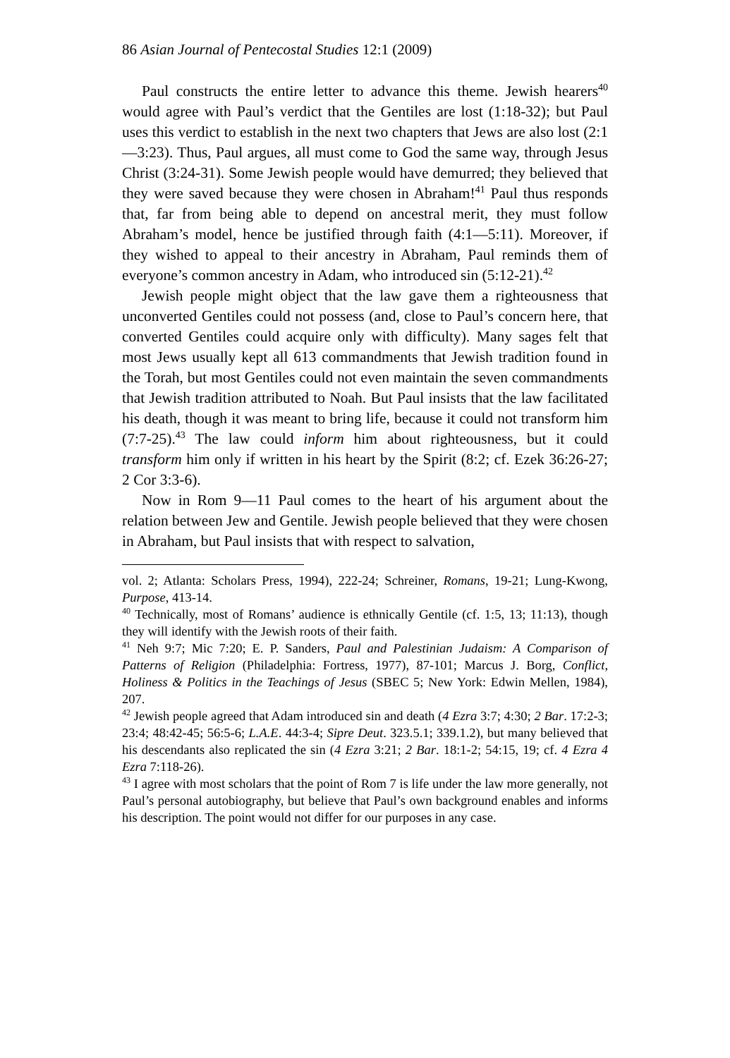86 Asian Journal of Pentecostal Studies 12:1 (2009)
Paul constructs the entire letter to advance this theme. Jewish hearers<sup>40</sup> would agree with Paul’s verdict that the Gentiles are lost (1:18-32); but Paul uses this verdict to establish in the next two chapters that Jews are also lost (2:1—3:23). Thus, Paul argues, all must come to God the same way, through Jesus Christ (3:24-31). Some Jewish people would have demurred; they believed that they were saved because they were chosen in Abraham!<sup>41</sup> Paul thus responds that, far from being able to depend on ancestral merit, they must follow Abraham’s model, hence be justified through faith (4:1—5:11). Moreover, if they wished to appeal to their ancestry in Abraham, Paul reminds them of everyone’s common ancestry in Adam, who introduced sin (5:12-21).<sup>42</sup>
Jewish people might object that the law gave them a righteousness that unconverted Gentiles could not possess (and, close to Paul’s concern here, that converted Gentiles could acquire only with difficulty). Many sages felt that most Jews usually kept all 613 commandments that Jewish tradition found in the Torah, but most Gentiles could not even maintain the seven commandments that Jewish tradition attributed to Noah. But Paul insists that the law facilitated his death, though it was meant to bring life, because it could not transform him (7:7-25).<sup>43</sup> The law could inform him about righteousness, but it could transform him only if written in his heart by the Spirit (8:2; cf. Ezek 36:26-27; 2 Cor 3:3-6).
Now in Rom 9—11 Paul comes to the heart of his argument about the relation between Jew and Gentile. Jewish people believed that they were chosen in Abraham, but Paul insists that with respect to salvation,
vol. 2; Atlanta: Scholars Press, 1994), 222-24; Schreiner, Romans, 19-21; Lung-Kwong, Purpose, 413-14.
<sup>40</sup> Technically, most of Romans’ audience is ethnically Gentile (cf. 1:5, 13; 11:13), though they will identify with the Jewish roots of their faith.
<sup>41</sup> Neh 9:7; Mic 7:20; E. P. Sanders, Paul and Palestinian Judaism: A Comparison of Patterns of Religion (Philadelphia: Fortress, 1977), 87-101; Marcus J. Borg, Conflict, Holiness & Politics in the Teachings of Jesus (SBEC 5; New York: Edwin Mellen, 1984), 207.
<sup>42</sup> Jewish people agreed that Adam introduced sin and death (4 Ezra 3:7; 4:30; 2 Bar. 17:2-3; 23:4; 48:42-45; 56:5-6; L.A.E. 44:3-4; Sipre Deut. 323.5.1; 339.1.2), but many believed that his descendants also replicated the sin (4 Ezra 3:21; 2 Bar. 18:1-2; 54:15, 19; cf. 4 Ezra 4 Ezra 7:118-26).
<sup>43</sup> I agree with most scholars that the point of Rom 7 is life under the law more generally, not Paul’s personal autobiography, but believe that Paul’s own background enables and informs his description. The point would not differ for our purposes in any case.